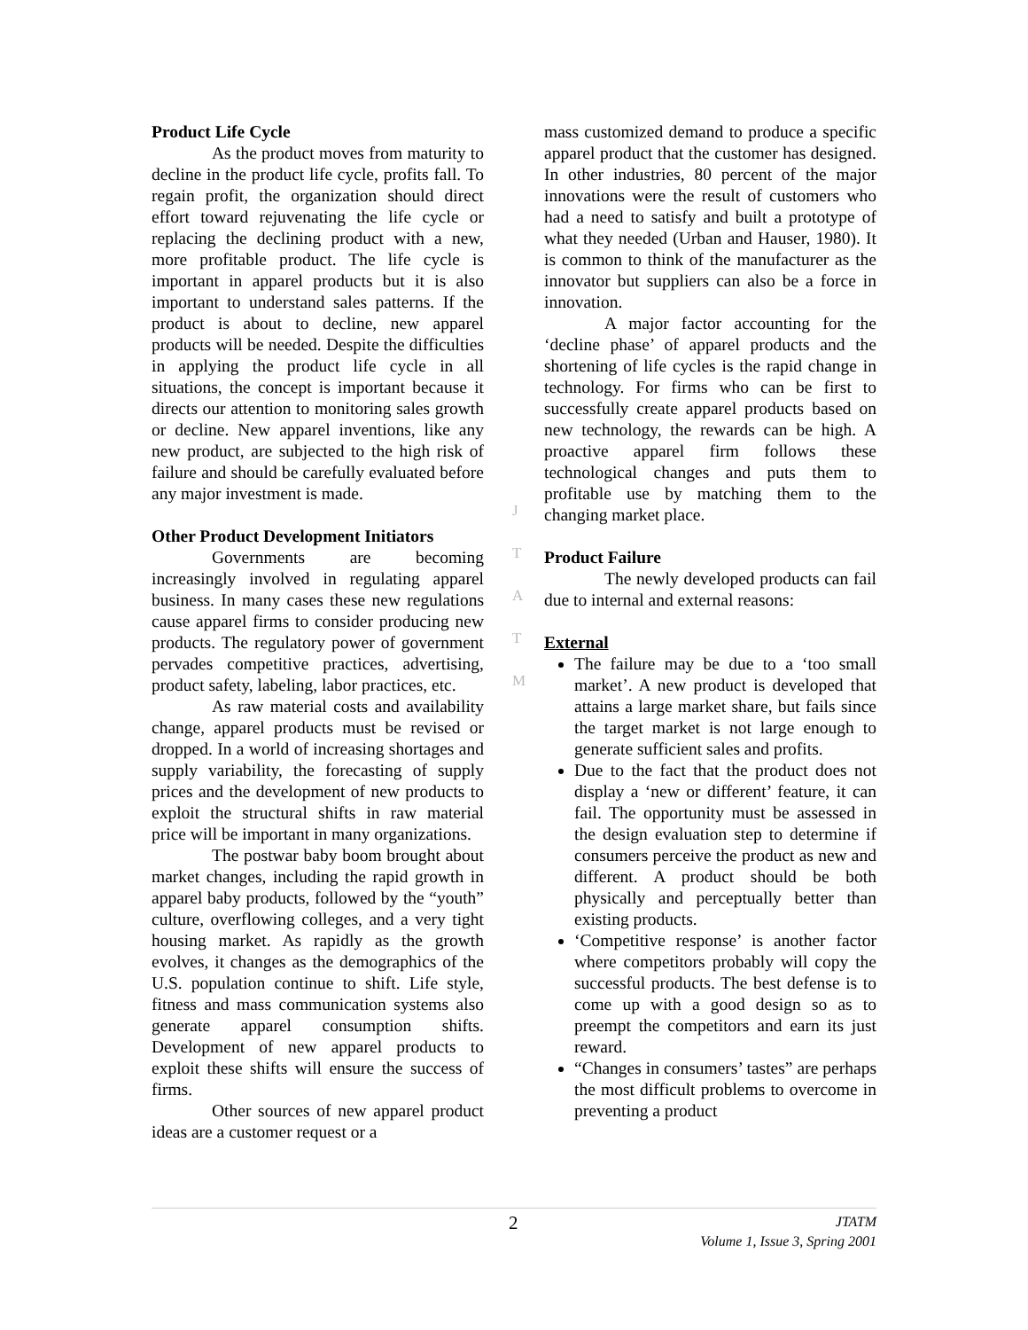J
T
A
T
M
Product Life Cycle
As the product moves from maturity to decline in the product life cycle, profits fall. To regain profit, the organization should direct effort toward rejuvenating the life cycle or replacing the declining product with a new, more profitable product. The life cycle is important in apparel products but it is also important to understand sales patterns. If the product is about to decline, new apparel products will be needed. Despite the difficulties in applying the product life cycle in all situations, the concept is important because it directs our attention to monitoring sales growth or decline. New apparel inventions, like any new product, are subjected to the high risk of failure and should be carefully evaluated before any major investment is made.
Other Product Development Initiators
Governments are becoming increasingly involved in regulating apparel business. In many cases these new regulations cause apparel firms to consider producing new products. The regulatory power of government pervades competitive practices, advertising, product safety, labeling, labor practices, etc.
As raw material costs and availability change, apparel products must be revised or dropped. In a world of increasing shortages and supply variability, the forecasting of supply prices and the development of new products to exploit the structural shifts in raw material price will be important in many organizations.
The postwar baby boom brought about market changes, including the rapid growth in apparel baby products, followed by the “youth” culture, overflowing colleges, and a very tight housing market. As rapidly as the growth evolves, it changes as the demographics of the U.S. population continue to shift. Life style, fitness and mass communication systems also generate apparel consumption shifts. Development of new apparel products to exploit these shifts will ensure the success of firms.
Other sources of new apparel product ideas are a customer request or a
mass customized demand to produce a specific apparel product that the customer has designed. In other industries, 80 percent of the major innovations were the result of customers who had a need to satisfy and built a prototype of what they needed (Urban and Hauser, 1980). It is common to think of the manufacturer as the innovator but suppliers can also be a force in innovation.
A major factor accounting for the ‘decline phase’ of apparel products and the shortening of life cycles is the rapid change in technology. For firms who can be first to successfully create apparel products based on new technology, the rewards can be high. A proactive apparel firm follows these technological changes and puts them to profitable use by matching them to the changing market place.
Product Failure
The newly developed products can fail due to internal and external reasons:
External
The failure may be due to a ‘too small market’. A new product is developed that attains a large market share, but fails since the target market is not large enough to generate sufficient sales and profits.
Due to the fact that the product does not display a ‘new or different’ feature, it can fail. The opportunity must be assessed in the design evaluation step to determine if consumers perceive the product as new and different. A product should be both physically and perceptually better than existing products.
‘Competitive response’ is another factor where competitors probably will copy the successful products. The best defense is to come up with a good design so as to preempt the competitors and earn its just reward.
“Changes in consumers’ tastes” are perhaps the most difficult problems to overcome in preventing a product
2
JTATM
Volume 1, Issue 3, Spring 2001